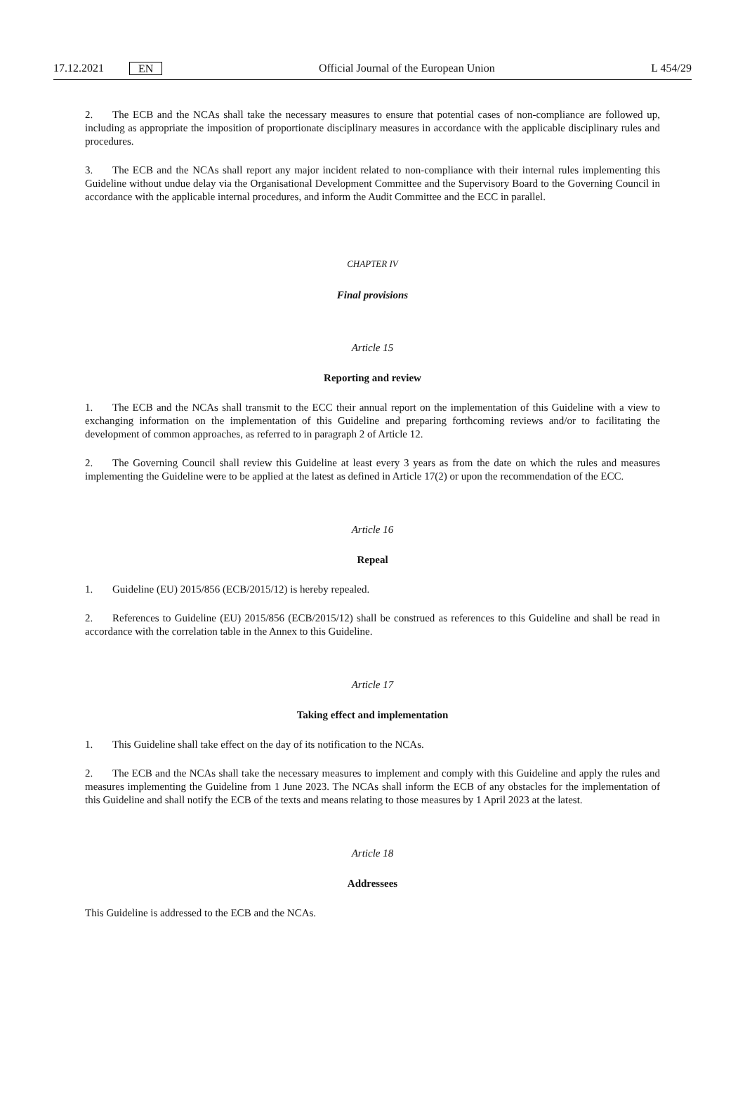17.12.2021 EN
Official Journal of the European Union L 454/29
2. The ECB and the NCAs shall take the necessary measures to ensure that potential cases of non-compliance are followed up, including as appropriate the imposition of proportionate disciplinary measures in accordance with the applicable disciplinary rules and procedures.
3. The ECB and the NCAs shall report any major incident related to non-compliance with their internal rules implementing this Guideline without undue delay via the Organisational Development Committee and the Supervisory Board to the Governing Council in accordance with the applicable internal procedures, and inform the Audit Committee and the ECC in parallel.
CHAPTER IV
Final provisions
Article 15
Reporting and review
1. The ECB and the NCAs shall transmit to the ECC their annual report on the implementation of this Guideline with a view to exchanging information on the implementation of this Guideline and preparing forthcoming reviews and/or to facilitating the development of common approaches, as referred to in paragraph 2 of Article 12.
2. The Governing Council shall review this Guideline at least every 3 years as from the date on which the rules and measures implementing the Guideline were to be applied at the latest as defined in Article 17(2) or upon the recommendation of the ECC.
Article 16
Repeal
1. Guideline (EU) 2015/856 (ECB/2015/12) is hereby repealed.
2. References to Guideline (EU) 2015/856 (ECB/2015/12) shall be construed as references to this Guideline and shall be read in accordance with the correlation table in the Annex to this Guideline.
Article 17
Taking effect and implementation
1. This Guideline shall take effect on the day of its notification to the NCAs.
2. The ECB and the NCAs shall take the necessary measures to implement and comply with this Guideline and apply the rules and measures implementing the Guideline from 1 June 2023. The NCAs shall inform the ECB of any obstacles for the implementation of this Guideline and shall notify the ECB of the texts and means relating to those measures by 1 April 2023 at the latest.
Article 18
Addressees
This Guideline is addressed to the ECB and the NCAs.